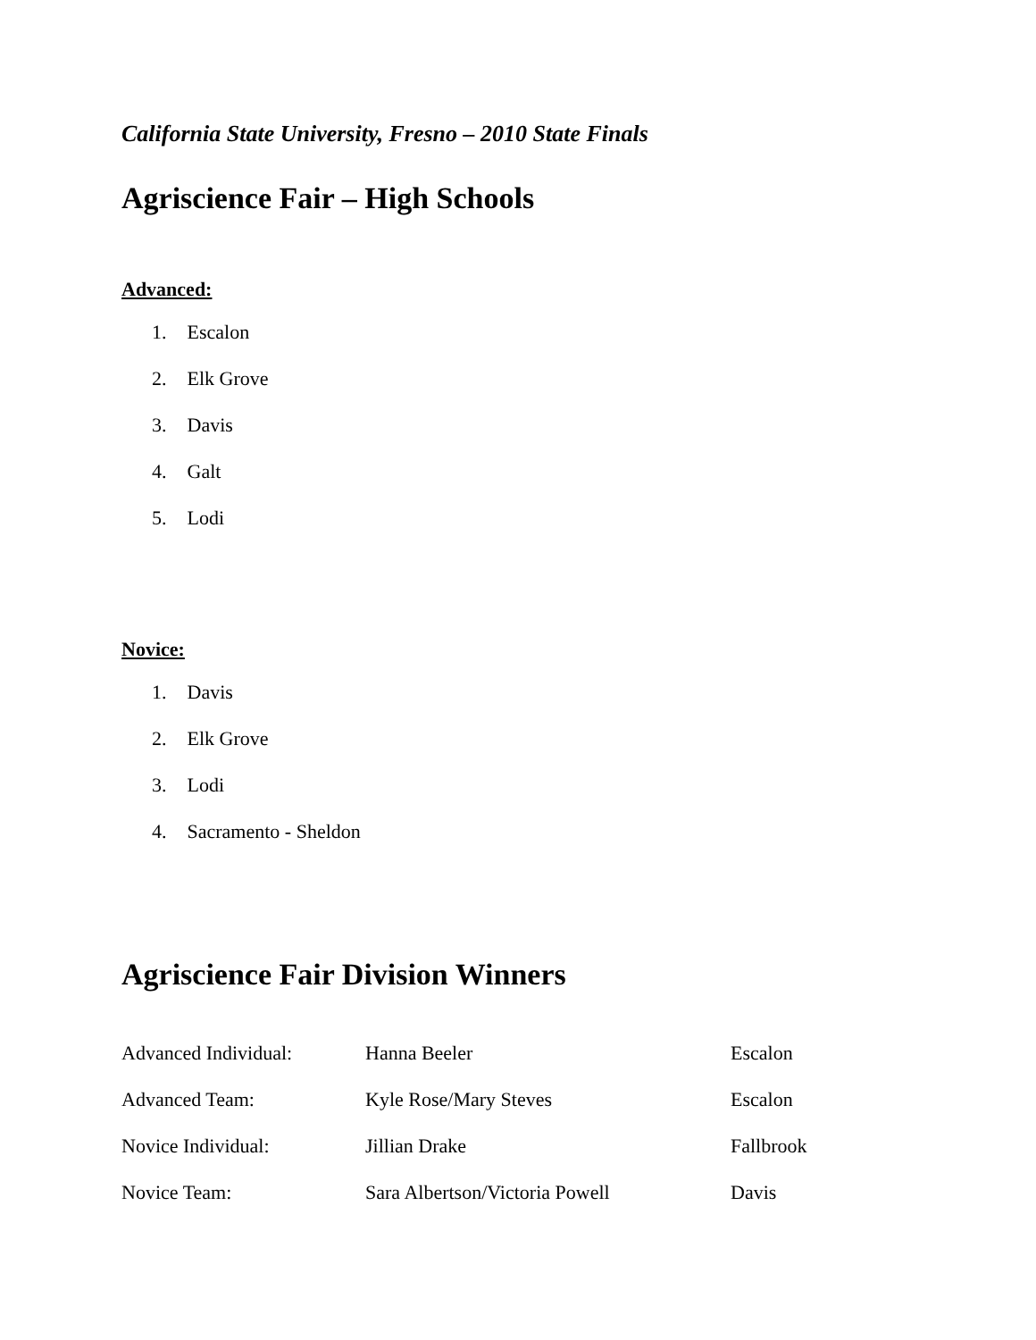California State University, Fresno – 2010 State Finals
Agriscience Fair – High Schools
Advanced:
1. Escalon
2. Elk Grove
3. Davis
4. Galt
5. Lodi
Novice:
1. Davis
2. Elk Grove
3. Lodi
4. Sacramento - Sheldon
Agriscience Fair Division Winners
| Advanced Individual: | Hanna Beeler | Escalon |
| Advanced Team: | Kyle Rose/Mary Steves | Escalon |
| Novice Individual: | Jillian Drake | Fallbrook |
| Novice Team: | Sara Albertson/Victoria Powell | Davis |